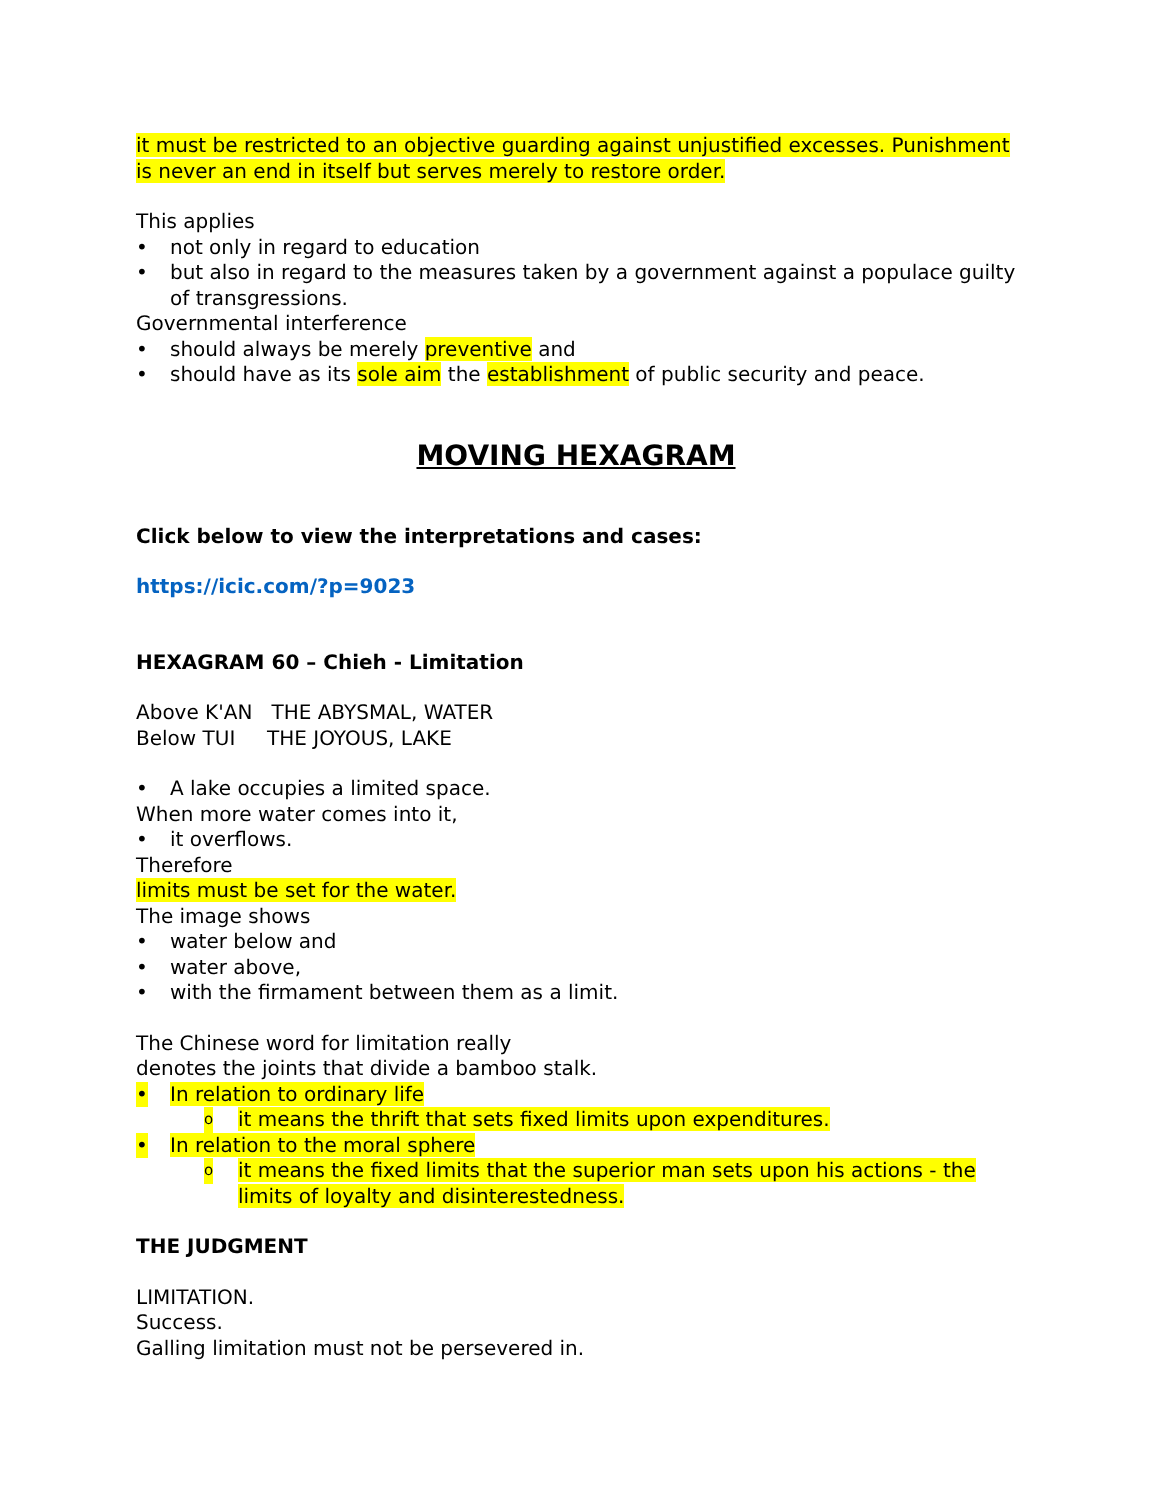it must be restricted to an objective guarding against unjustified excesses. Punishment is never an end in itself but serves merely to restore order.
This applies
• not only in regard to education
• but also in regard to the measures taken by a government against a populace guilty of transgressions.
Governmental interference
• should always be merely preventive and
• should have as its sole aim the establishment of public security and peace.
MOVING HEXAGRAM
Click below to view the interpretations and cases:
https://icic.com/?p=9023
HEXAGRAM 60 – Chieh - Limitation
Above K'AN THE ABYSMAL, WATER
Below TUI THE JOYOUS, LAKE
• A lake occupies a limited space.
When more water comes into it,
• it overflows.
Therefore
limits must be set for the water.
The image shows
• water below and
• water above,
• with the firmament between them as a limit.
The Chinese word for limitation really
denotes the joints that divide a bamboo stalk.
• In relation to ordinary life
o it means the thrift that sets fixed limits upon expenditures.
• In relation to the moral sphere
o it means the fixed limits that the superior man sets upon his actions - the limits of loyalty and disinterestedness.
THE JUDGMENT
LIMITATION.
Success.
Galling limitation must not be persevered in.